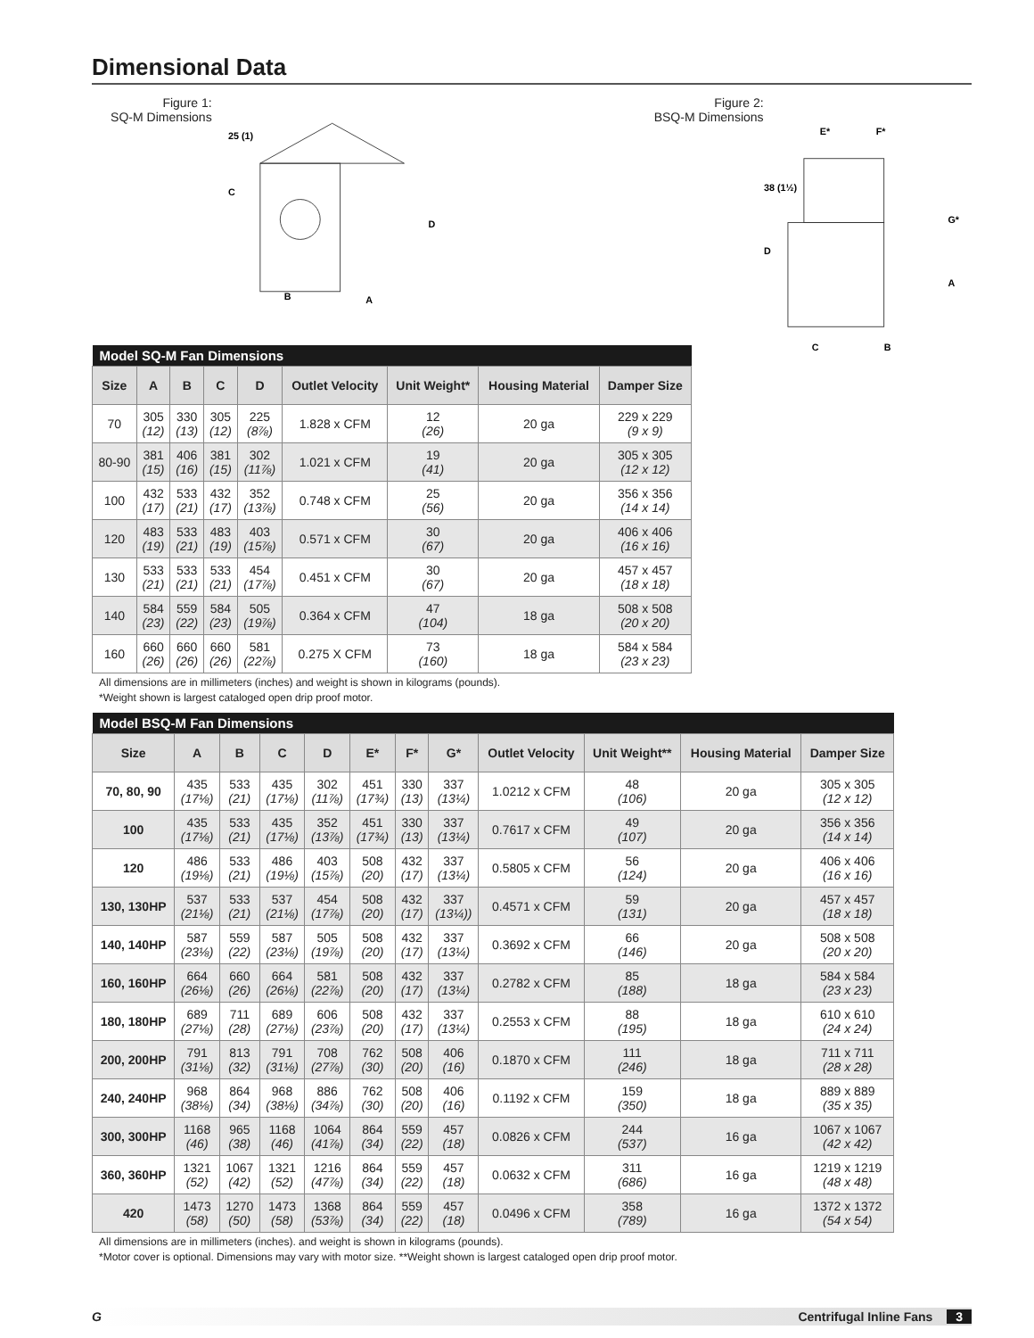Dimensional Data
Figure 1:
SQ-M Dimensions
25 (1)
C
D
B
A
Figure 2:
BSQ-M Dimensions
E*
F*
38 (1½)
G*
D
A
C
B
| Model SQ-M Fan Dimensions | | | | | | | | |
| Size | A | B | C | D | Outlet Velocity | Unit Weight* | Housing Material | Damper Size |
| 70 | 305 (12) | 330 (13) | 305 (12) | 225 (8⅞) | 1.828 x CFM | 12 (26) | 20 ga | 229 x 229 (9 x 9) |
| 80-90 | 381 (15) | 406 (16) | 381 (15) | 302 (11⅞) | 1.021 x CFM | 19 (41) | 20 ga | 305 x 305 (12 x 12) |
| 100 | 432 (17) | 533 (21) | 432 (17) | 352 (13⅞) | 0.748 x CFM | 25 (56) | 20 ga | 356 x 356 (14 x 14) |
| 120 | 483 (19) | 533 (21) | 483 (19) | 403 (15⅞) | 0.571 x CFM | 30 (67) | 20 ga | 406 x 406 (16 x 16) |
| 130 | 533 (21) | 533 (21) | 533 (21) | 454 (17⅞) | 0.451 x CFM | 30 (67) | 20 ga | 457 x 457 (18 x 18) |
| 140 | 584 (23) | 559 (22) | 584 (23) | 505 (19⅞) | 0.364 x CFM | 47 (104) | 18 ga | 508 x 508 (20 x 20) |
| 160 | 660 (26) | 660 (26) | 660 (26) | 581 (22⅞) | 0.275 X CFM | 73 (160) | 18 ga | 584 x 584 (23 x 23) |
All dimensions are in millimeters (inches) and weight is shown in kilograms (pounds).
*Weight shown is largest cataloged open drip proof motor.
| Model BSQ-M Fan Dimensions | | | | | | | | | | | |
| Size | A | B | C | D | E* | F* | G* | Outlet Velocity | Unit Weight** | Housing Material | Damper Size |
| 70, 80, 90 | 435 (17⅛) | 533 (21) | 435 (17⅛) | 302 (11⅞) | 451 (17¾) | 330 (13) | 337 (13¼) | 1.0212 x CFM | 48 (106) | 20 ga | 305 x 305 (12 x 12) |
| 100 | 435 (17⅛) | 533 (21) | 435 (17⅛) | 352 (13⅞) | 451 (17¾) | 330 (13) | 337 (13¼) | 0.7617 x CFM | 49 (107) | 20 ga | 356 x 356 (14 x 14) |
| 120 | 486 (19⅛) | 533 (21) | 486 (19⅛) | 403 (15⅞) | 508 (20) | 432 (17) | 337 (13¼) | 0.5805 x CFM | 56 (124) | 20 ga | 406 x 406 (16 x 16) |
| 130, 130HP | 537 (21⅛) | 533 (21) | 537 (21⅛) | 454 (17⅞) | 508 (20) | 432 (17) | 337 (13¼)) | 0.4571 x CFM | 59 (131) | 20 ga | 457 x 457 (18 x 18) |
| 140, 140HP | 587 (23⅛) | 559 (22) | 587 (23⅛) | 505 (19⅞) | 508 (20) | 432 (17) | 337 (13¼) | 0.3692 x CFM | 66 (146) | 20 ga | 508 x 508 (20 x 20) |
| 160, 160HP | 664 (26⅛) | 660 (26) | 664 (26⅛) | 581 (22⅞) | 508 (20) | 432 (17) | 337 (13¼) | 0.2782 x CFM | 85 (188) | 18 ga | 584 x 584 (23 x 23) |
| 180, 180HP | 689 (27⅛) | 711 (28) | 689 (27⅛) | 606 (23⅞) | 508 (20) | 432 (17) | 337 (13¼) | 0.2553 x CFM | 88 (195) | 18 ga | 610 x 610 (24 x 24) |
| 200, 200HP | 791 (31⅛) | 813 (32) | 791 (31⅛) | 708 (27⅞) | 762 (30) | 508 (20) | 406 (16) | 0.1870 x CFM | 111 (246) | 18 ga | 711 x 711 (28 x 28) |
| 240, 240HP | 968 (38⅛) | 864 (34) | 968 (38⅛) | 886 (34⅞) | 762 (30) | 508 (20) | 406 (16) | 0.1192 x CFM | 159 (350) | 18 ga | 889 x 889 (35 x 35) |
| 300, 300HP | 1168 (46) | 965 (38) | 1168 (46) | 1064 (41⅞) | 864 (34) | 559 (22) | 457 (18) | 0.0826 x CFM | 244 (537) | 16 ga | 1067 x 1067 (42 x 42) |
| 360, 360HP | 1321 (52) | 1067 (42) | 1321 (52) | 1216 (47⅞) | 864 (34) | 559 (22) | 457 (18) | 0.0632 x CFM | 311 (686) | 16 ga | 1219 x 1219 (48 x 48) |
| 420 | 1473 (58) | 1270 (50) | 1473 (58) | 1368 (53⅞) | 864 (34) | 559 (22) | 457 (18) | 0.0496 x CFM | 358 (789) | 16 ga | 1372 x 1372 (54 x 54) |
All dimensions are in millimeters (inches). and weight is shown in kilograms (pounds).
*Motor cover is optional. Dimensions may vary with motor size. **Weight shown is largest cataloged open drip proof motor.
G Centrifugal Inline Fans 3